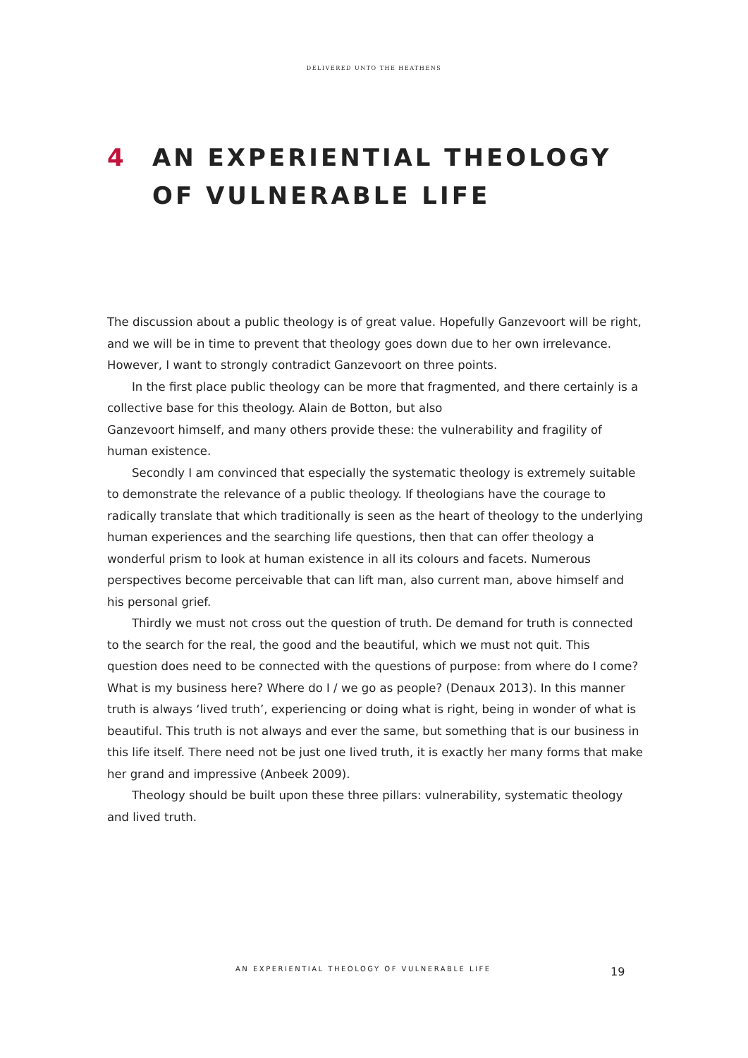DELIVERED UNTO THE HEATHENS
4 AN EXPERIENTIAL THEOLOGY
OF VULNERABLE LIFE
The discussion about a public theology is of great value. Hopefully Ganzevoort will be right, and we will be in time to prevent that theology goes down due to her own irrelevance. However, I want to strongly contradict Ganzevoort on three points.
In the first place public theology can be more that fragmented, and there certainly is a collective base for this theology. Alain de Botton, but also
Ganzevoort himself, and many others provide these: the vulnerability and fragility of human existence.
Secondly I am convinced that especially the systematic theology is extremely suitable to demonstrate the relevance of a public theology. If theologians have the courage to radically translate that which traditionally is seen as the heart of theology to the underlying human experiences and the searching life questions, then that can offer theology a wonderful prism to look at human existence in all its colours and facets. Numerous perspectives become perceivable that can lift man, also current man, above himself and his personal grief.
Thirdly we must not cross out the question of truth. De demand for truth is connected to the search for the real, the good and the beautiful, which we must not quit. This question does need to be connected with the questions of purpose: from where do I come? What is my business here? Where do I / we go as people? (Denaux 2013). In this manner truth is always ‘lived truth’, experiencing or doing what is right, being in wonder of what is beautiful. This truth is not always and ever the same, but something that is our business in this life itself. There need not be just one lived truth, it is exactly her many forms that make her grand and impressive (Anbeek 2009).
Theology should be built upon these three pillars: vulnerability, systematic theology and lived truth.
AN EXPERIENTIAL THEOLOGY OF VULNERABLE LIFE
19